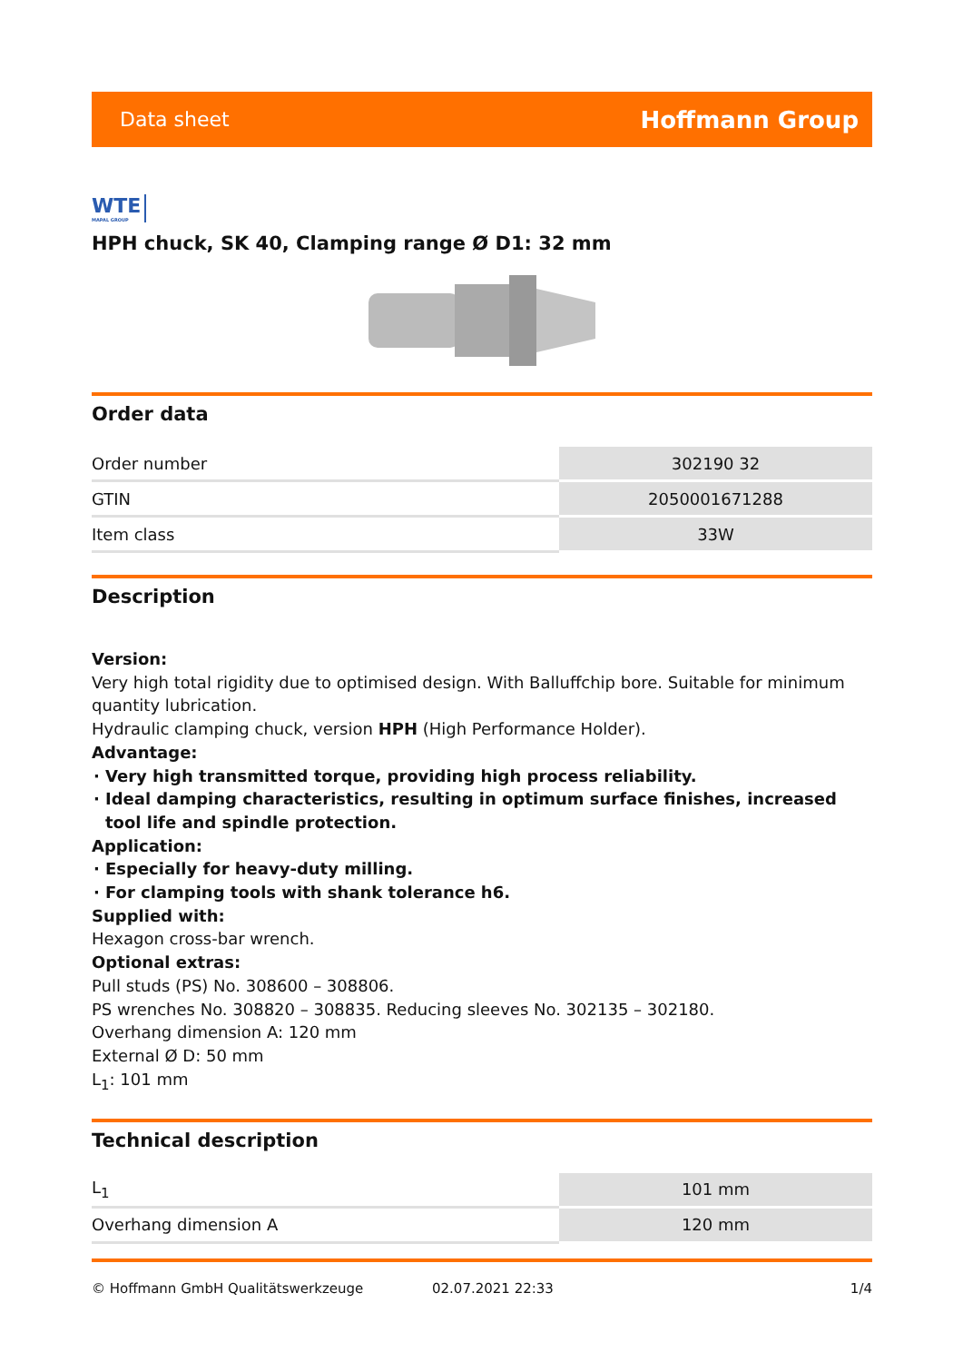Data sheet Hoffmann Group
WTE MAPAL GROUP
HPH chuck, SK 40, Clamping range Ø D1: 32 mm
Order data
| Order number | 302190 32 |
| GTIN | 2050001671288 |
| Item class | 33W |
Description
Version:
Very high total rigidity due to optimised design. With Balluffchip bore. Suitable for minimum quantity lubrication.
Hydraulic clamping chuck, version HPH (High Performance Holder).
Advantage:
Very high transmitted torque, providing high process reliability.
Ideal damping characteristics, resulting in optimum surface finishes, increased tool life and spindle protection.
Application:
Especially for heavy-duty milling.
For clamping tools with shank tolerance h6.
Supplied with:
Hexagon cross-bar wrench.
Optional extras:
Pull studs (PS) No. 308600 – 308806.
PS wrenches No. 308820 – 308835. Reducing sleeves No. 302135 – 302180.
Overhang dimension A: 120 mm
External Ø D: 50 mm
L<sub>1</sub>: 101 mm
Technical description
| L<sub>1</sub> | 101 mm |
| Overhang dimension A | 120 mm |
© Hoffmann GmbH Qualitätswerkzeuge 02.07.2021 22:33 1/4